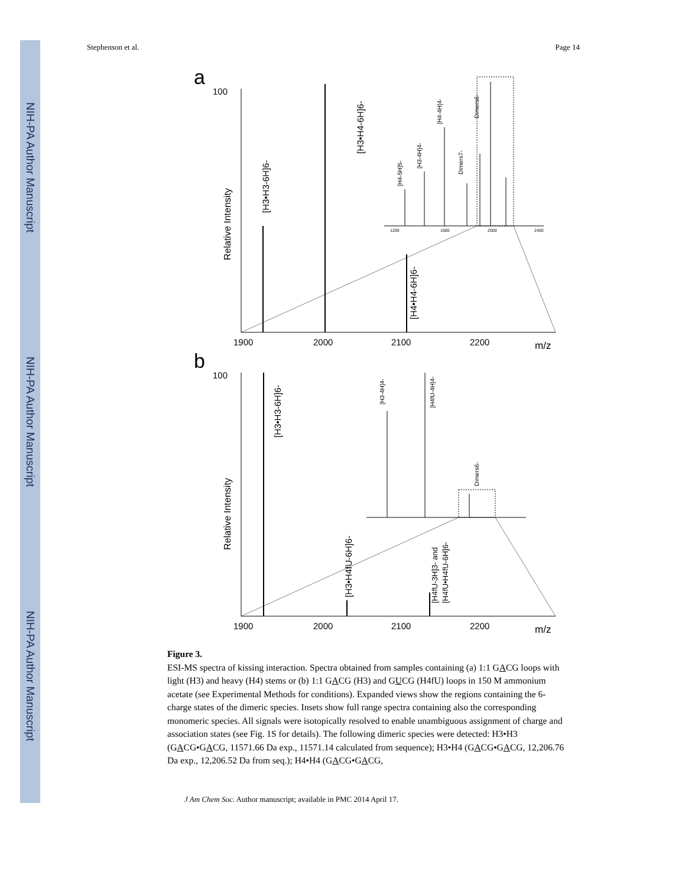NIH-PA Author Manuscript
NIH-PA Author Manuscript
NIH-PA Author Manuscript
Stephenson et al. Page 14
a
100
Relative Intensity
[H3•H3-6H]6-
[H3•H4-6H]6-
[H4•H4-6H]6-
1900
2000
2100
2200
m/z
1200
1600
2000
2400
[H4-5H]5-
[H3-4H]4-
[H4-4H]4-
Dimers7-
Dimers6-
b
100
Relative Intensity
[H3•H3-6H]6-
[H3•H4fU-6H]6-
[H4fU-3H]3- and
[H4fU•H4fU-6H]6-
1900
2000
2100
2200
m/z
[H3-4H]4-
[H4fU-4H]4-
Dimers6-
Figure 3.
ESI-MS spectra of kissing interaction. Spectra obtained from samples containing (a) 1:1 GACG loops with light (H3) and heavy (H4) stems or (b) 1:1 GACG (H3) and GUCG (H4fU) loops in 150 M ammonium acetate (see Experimental Methods for conditions). Expanded views show the regions containing the 6-charge states of the dimeric species. Insets show full range spectra containing also the corresponding monomeric species. All signals were isotopically resolved to enable unambiguous assignment of charge and association states (see Fig. 1S for details). The following dimeric species were detected: H3•H3 (GACG•GACG, 11571.66 Da exp., 11571.14 calculated from sequence); H3•H4 (GACG•GACG, 12,206.76 Da exp., 12,206.52 Da from seq.); H4•H4 (GACG•GACG,
J Am Chem Soc. Author manuscript; available in PMC 2014 April 17.